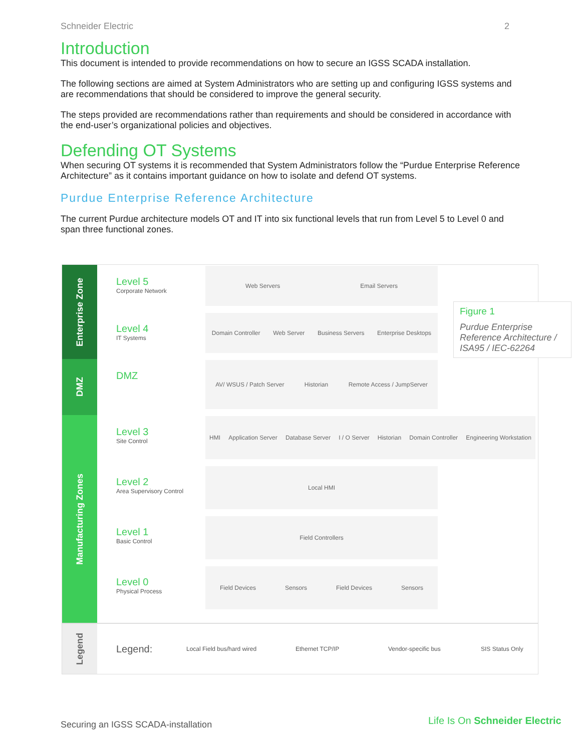Schneider Electric 2
Introduction
This document is intended to provide recommendations on how to secure an IGSS SCADA installation.
The following sections are aimed at System Administrators who are setting up and configuring IGSS systems and are recommendations that should be considered to improve the general security.
The steps provided are recommendations rather than requirements and should be considered in accordance with the end-user’s organizational policies and objectives.
Defending OT Systems
When securing OT systems it is recommended that System Administrators follow the “Purdue Enterprise Reference Architecture” as it contains important guidance on how to isolate and defend OT systems.
Purdue Enterprise Reference Architecture
The current Purdue architecture models OT and IT into six functional levels that run from Level 5 to Level 0 and span three functional zones.
Enterprise Zone
Level 5
Corporate Network
Web Servers Email Servers
Level 4
IT Systems
Domain Controller Web Server Business Servers Enterprise Desktops
DMZ
DMZ
AV/ WSUS / Patch Server Historian Remote Access / JumpServer
Manufacturing Zones
Level 3
Site Control
HMI Application Server Database Server I / O Server Historian Domain Controller Engineering Workstation
Level 2
Area Supervisory Control
Local HMI
Level 1
Basic Control
Field Controllers
Level 0
Physical Process
Field Devices Sensors Field Devices Sensors
Legend
Legend: Local Field bus/hard wired Ethernet TCP/IP Vendor-specific bus SIS Status Only
Figure 1
Purdue Enterprise Reference Architecture / ISA95 / IEC-62264
Securing an IGSS SCADA-installation
Life Is On Schneider Electric